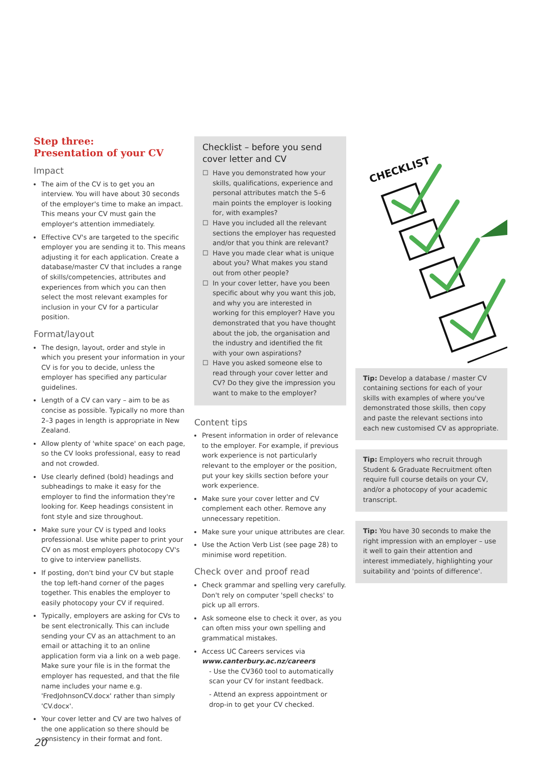Step three:
Presentation of your CV
Impact
The aim of the CV is to get you an interview. You will have about 30 seconds of the employer's time to make an impact. This means your CV must gain the employer's attention immediately.
Effective CV's are targeted to the specific employer you are sending it to. This means adjusting it for each application. Create a database/master CV that includes a range of skills/competencies, attributes and experiences from which you can then select the most relevant examples for inclusion in your CV for a particular position.
Format/layout
The design, layout, order and style in which you present your information in your CV is for you to decide, unless the employer has specified any particular guidelines.
Length of a CV can vary – aim to be as concise as possible. Typically no more than 2–3 pages in length is appropriate in New Zealand.
Allow plenty of 'white space' on each page, so the CV looks professional, easy to read and not crowded.
Use clearly defined (bold) headings and subheadings to make it easy for the employer to find the information they're looking for. Keep headings consistent in font style and size throughout.
Make sure your CV is typed and looks professional. Use white paper to print your CV on as most employers photocopy CV's to give to interview panellists.
If posting, don't bind your CV but staple the top left-hand corner of the pages together. This enables the employer to easily photocopy your CV if required.
Typically, employers are asking for CVs to be sent electronically. This can include sending your CV as an attachment to an email or attaching it to an online application form via a link on a web page. Make sure your file is in the format the employer has requested, and that the file name includes your name e.g. 'FredJohnsonCV.docx' rather than simply 'CV.docx'.
Your cover letter and CV are two halves of the one application so there should be consistency in their format and font.
Checklist – before you send cover letter and CV
☐ Have you demonstrated how your skills, qualifications, experience and personal attributes match the 5–6 main points the employer is looking for, with examples?
☐ Have you included all the relevant sections the employer has requested and/or that you think are relevant?
☐ Have you made clear what is unique about you? What makes you stand out from other people?
☐ In your cover letter, have you been specific about why you want this job, and why you are interested in working for this employer? Have you demonstrated that you have thought about the job, the organisation and the industry and identified the fit with your own aspirations?
☐ Have you asked someone else to read through your cover letter and CV? Do they give the impression you want to make to the employer?
Content tips
Present information in order of relevance to the employer. For example, if previous work experience is not particularly relevant to the employer or the position, put your key skills section before your work experience.
Make sure your cover letter and CV complement each other. Remove any unnecessary repetition.
Make sure your unique attributes are clear.
Use the Action Verb List (see page 28) to minimise word repetition.
Check over and proof read
Check grammar and spelling very carefully. Don't rely on computer 'spell checks' to pick up all errors.
Ask someone else to check it over, as you can often miss your own spelling and grammatical mistakes.
Access UC Careers services via www.canterbury.ac.nz/careers
- Use the CV360 tool to automatically scan your CV for instant feedback.
- Attend an express appointment or drop-in to get your CV checked.
CHECKLIST
Tip: Develop a database / master CV containing sections for each of your skills with examples of where you've demonstrated those skills, then copy and paste the relevant sections into each new customised CV as appropriate.
Tip: Employers who recruit through Student & Graduate Recruitment often require full course details on your CV, and/or a photocopy of your academic transcript.
Tip: You have 30 seconds to make the right impression with an employer – use it well to gain their attention and interest immediately, highlighting your suitability and 'points of difference'.
20